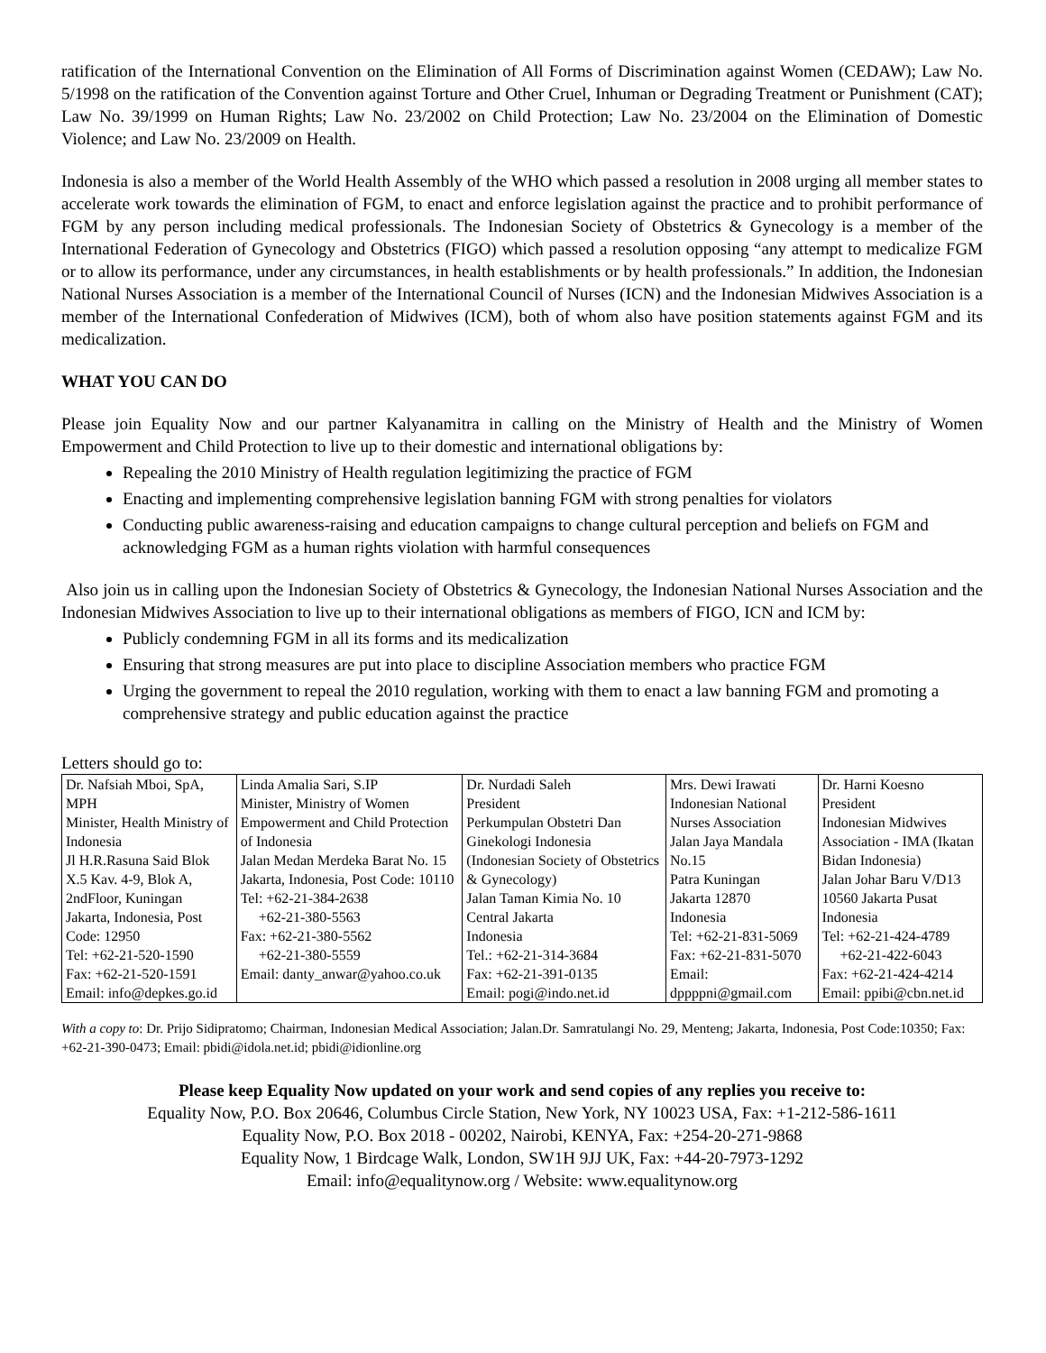ratification of the International Convention on the Elimination of All Forms of Discrimination against Women (CEDAW); Law No. 5/1998 on the ratification of the Convention against Torture and Other Cruel, Inhuman or Degrading Treatment or Punishment (CAT); Law No. 39/1999 on Human Rights; Law No. 23/2002 on Child Protection; Law No. 23/2004 on the Elimination of Domestic Violence; and Law No. 23/2009 on Health.
Indonesia is also a member of the World Health Assembly of the WHO which passed a resolution in 2008 urging all member states to accelerate work towards the elimination of FGM, to enact and enforce legislation against the practice and to prohibit performance of FGM by any person including medical professionals. The Indonesian Society of Obstetrics & Gynecology is a member of the International Federation of Gynecology and Obstetrics (FIGO) which passed a resolution opposing “any attempt to medicalize FGM or to allow its performance, under any circumstances, in health establishments or by health professionals.” In addition, the Indonesian National Nurses Association is a member of the International Council of Nurses (ICN) and the Indonesian Midwives Association is a member of the International Confederation of Midwives (ICM), both of whom also have position statements against FGM and its medicalization.
WHAT YOU CAN DO
Please join Equality Now and our partner Kalyanamitra in calling on the Ministry of Health and the Ministry of Women Empowerment and Child Protection to live up to their domestic and international obligations by:
Repealing the 2010 Ministry of Health regulation legitimizing the practice of FGM
Enacting and implementing comprehensive legislation banning FGM with strong penalties for violators
Conducting public awareness-raising and education campaigns to change cultural perception and beliefs on FGM and acknowledging FGM as a human rights violation with harmful consequences
Also join us in calling upon the Indonesian Society of Obstetrics & Gynecology, the Indonesian National Nurses Association and the Indonesian Midwives Association to live up to their international obligations as members of FIGO, ICN and ICM by:
Publicly condemning FGM in all its forms and its medicalization
Ensuring that strong measures are put into place to discipline Association members who practice FGM
Urging the government to repeal the 2010 regulation, working with them to enact a law banning FGM and promoting a comprehensive strategy and public education against the practice
Letters should go to:
| Dr. Nafsiah Mboi, SpA, MPH Minister, Health Ministry of Indonesia Jl H.R.Rasuna Said Blok X.5 Kav. 4-9, Blok A, 2ndFloor, Kuningan Jakarta, Indonesia, Post Code: 12950 Tel: +62-21-520-1590 Fax: +62-21-520-1591 Email: info@depkes.go.id | Linda Amalia Sari, S.IP Minister, Ministry of Women Empowerment and Child Protection of Indonesia Jalan Medan Merdeka Barat No. 15 Jakarta, Indonesia, Post Code: 10110 Tel: +62-21-384-2638 +62-21-380-5563 Fax: +62-21-380-5562 +62-21-380-5559 Email: danty_anwar@yahoo.co.uk | Dr. Nurdadi Saleh President Perkumpulan Obstetri Dan Ginekologi Indonesia (Indonesian Society of Obstetrics & Gynecology) Jalan Taman Kimia No. 10 Central Jakarta Indonesia Tel.: +62-21-314-3684 Fax: +62-21-391-0135 Email: pogi@indo.net.id | Mrs. Dewi Irawati Indonesian National Nurses Association Jalan Jaya Mandala No.15 Patra Kuningan Jakarta 12870 Indonesia Tel: +62-21-831-5069 Fax: +62-21-831-5070 Email: dppppni@gmail.com | Dr. Harni Koesno President Indonesian Midwives Association - IMA (Ikatan Bidan Indonesia) Jalan Johar Baru V/D13 10560 Jakarta Pusat Indonesia Tel: +62-21-424-4789 +62-21-422-6043 Fax: +62-21-424-4214 Email: ppibi@cbn.net.id |
With a copy to: Dr. Prijo Sidipratomo; Chairman, Indonesian Medical Association; Jalan.Dr. Samratulangi No. 29, Menteng; Jakarta, Indonesia, Post Code:10350; Fax: +62-21-390-0473; Email: pbidi@idola.net.id; pbidi@idionline.org
Please keep Equality Now updated on your work and send copies of any replies you receive to:
Equality Now, P.O. Box 20646, Columbus Circle Station, New York, NY 10023 USA, Fax: +1-212-586-1611
Equality Now, P.O. Box 2018 - 00202, Nairobi, KENYA, Fax: +254-20-271-9868
Equality Now, 1 Birdcage Walk, London, SW1H 9JJ UK, Fax: +44-20-7973-1292
Email: info@equalitynow.org / Website: www.equalitynow.org